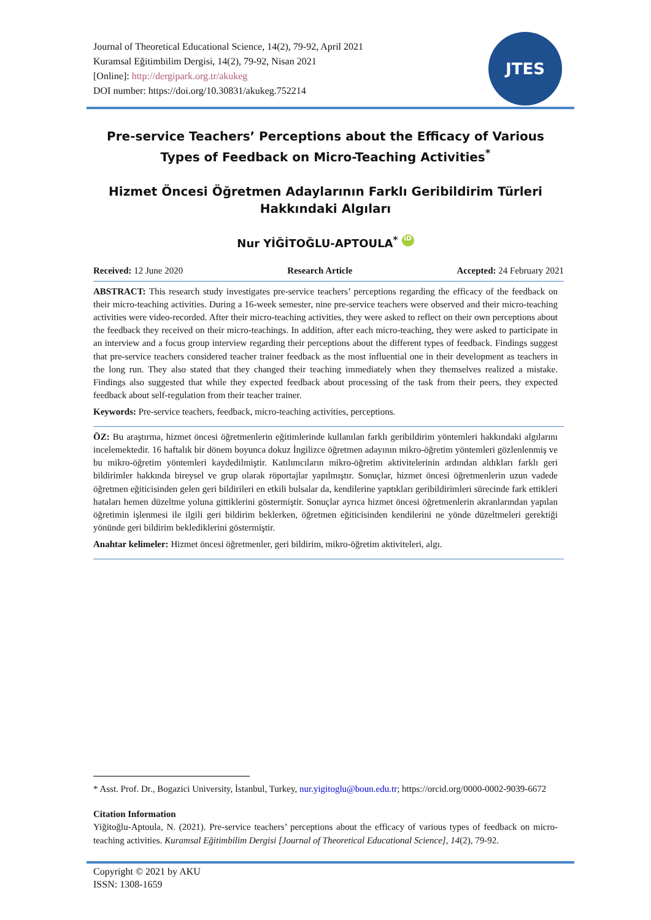Journal of Theoretical Educational Science, 14(2), 79-92, April 2021
Kuramsal Eğitimbilim Dergisi, 14(2), 79-92, Nisan 2021
[Online]: http://dergipark.org.tr/akukeg
DOI number: https://doi.org/10.30831/akukeg.752214
JTES
Pre-service Teachers’ Perceptions about the Efficacy of Various Types of Feedback on Micro-Teaching Activities<sup>*</sup>
Hizmet Öncesi Öğretmen Adaylarının Farklı Geribildirim Türleri Hakkındaki Algıları
Nur YİĞİTOĞLU-APTOULA<sup>*</sup> iD
Received: 12 June 2020 Research Article Accepted: 24 February 2021
ABSTRACT: This research study investigates pre-service teachers’ perceptions regarding the efficacy of the feedback on their micro-teaching activities. During a 16-week semester, nine pre-service teachers were observed and their micro-teaching activities were video-recorded. After their micro-teaching activities, they were asked to reflect on their own perceptions about the feedback they received on their micro-teachings. In addition, after each micro-teaching, they were asked to participate in an interview and a focus group interview regarding their perceptions about the different types of feedback. Findings suggest that pre-service teachers considered teacher trainer feedback as the most influential one in their development as teachers in the long run. They also stated that they changed their teaching immediately when they themselves realized a mistake. Findings also suggested that while they expected feedback about processing of the task from their peers, they expected feedback about self-regulation from their teacher trainer.
Keywords: Pre-service teachers, feedback, micro-teaching activities, perceptions.
ÖZ: Bu araştırma, hizmet öncesi öğretmenlerin eğitimlerinde kullanılan farklı geribildirim yöntemleri hakkındaki algılarını incelemektedir. 16 haftalık bir dönem boyunca dokuz İngilizce öğretmen adayının mikro-öğretim yöntemleri gözlenlenmiş ve bu mikro-öğretim yöntemleri kaydedilmiştir. Katılımcıların mikro-öğretim aktivitelerinin ardından aldıkları farklı geri bildirimler hakkında bireysel ve grup olarak röportajlar yapılmıştır. Sonuçlar, hizmet öncesi öğretmenlerin uzun vadede öğretmen eğiticisinden gelen geri bildirileri en etkili bulsalar da, kendilerine yaptıkları geribildirimleri sürecinde fark ettikleri hataları hemen düzeltme yoluna gittiklerini göstermiştir. Sonuçlar ayrıca hizmet öncesi öğretmenlerin akranlarından yapılan öğretimin işlenmesi ile ilgili geri bildirim beklerken, öğretmen eğiticisinden kendilerini ne yönde düzeltmeleri gerektiği yönünde geri bildirim beklediklerini göstermiştir.
Anahtar kelimeler: Hizmet öncesi öğretmenler, geri bildirim, mikro-öğretim aktiviteleri, algı.
* Asst. Prof. Dr., Bogazici University, İstanbul, Turkey, nur.yigitoglu@boun.edu.tr; https://orcid.org/0000-0002-9039-6672
Citation Information
Yiğitoğlu-Aptoula, N. (2021). Pre-service teachers’ perceptions about the efficacy of various types of feedback on micro-teaching activities. Kuramsal Eğitimbilim Dergisi [Journal of Theoretical Educational Science], 14(2), 79-92.
Copyright © 2021 by AKU
ISSN: 1308-1659